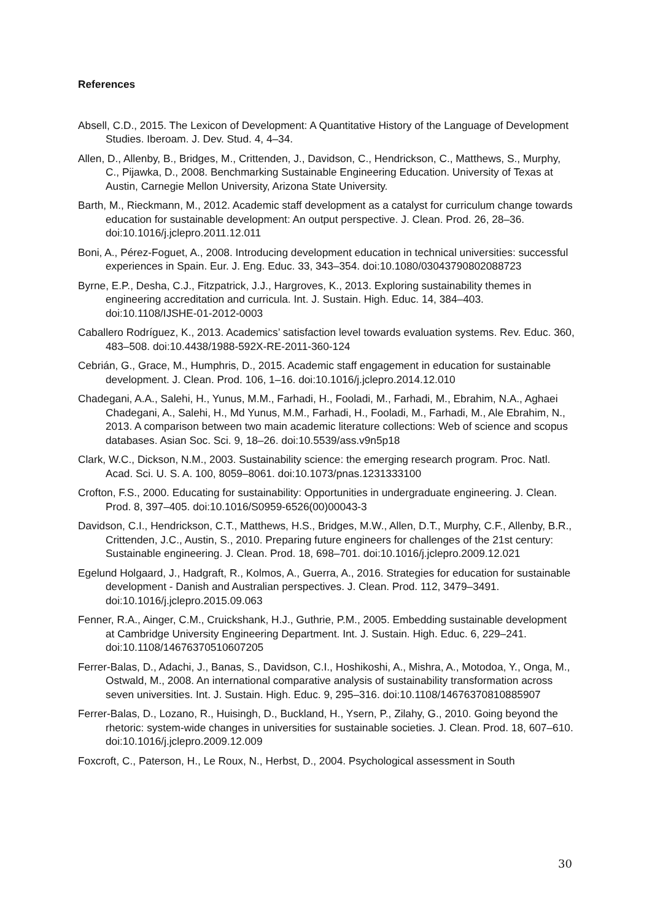References
Absell, C.D., 2015. The Lexicon of Development: A Quantitative History of the Language of Development Studies. Iberoam. J. Dev. Stud. 4, 4–34.
Allen, D., Allenby, B., Bridges, M., Crittenden, J., Davidson, C., Hendrickson, C., Matthews, S., Murphy, C., Pijawka, D., 2008. Benchmarking Sustainable Engineering Education. University of Texas at Austin, Carnegie Mellon University, Arizona State University.
Barth, M., Rieckmann, M., 2012. Academic staff development as a catalyst for curriculum change towards education for sustainable development: An output perspective. J. Clean. Prod. 26, 28–36. doi:10.1016/j.jclepro.2011.12.011
Boni, A., Pérez-Foguet, A., 2008. Introducing development education in technical universities: successful experiences in Spain. Eur. J. Eng. Educ. 33, 343–354. doi:10.1080/03043790802088723
Byrne, E.P., Desha, C.J., Fitzpatrick, J.J., Hargroves, K., 2013. Exploring sustainability themes in engineering accreditation and curricula. Int. J. Sustain. High. Educ. 14, 384–403. doi:10.1108/IJSHE-01-2012-0003
Caballero Rodríguez, K., 2013. Academics’ satisfaction level towards evaluation systems. Rev. Educ. 360, 483–508. doi:10.4438/1988-592X-RE-2011-360-124
Cebrián, G., Grace, M., Humphris, D., 2015. Academic staff engagement in education for sustainable development. J. Clean. Prod. 106, 1–16. doi:10.1016/j.jclepro.2014.12.010
Chadegani, A.A., Salehi, H., Yunus, M.M., Farhadi, H., Fooladi, M., Farhadi, M., Ebrahim, N.A., Aghaei Chadegani, A., Salehi, H., Md Yunus, M.M., Farhadi, H., Fooladi, M., Farhadi, M., Ale Ebrahim, N., 2013. A comparison between two main academic literature collections: Web of science and scopus databases. Asian Soc. Sci. 9, 18–26. doi:10.5539/ass.v9n5p18
Clark, W.C., Dickson, N.M., 2003. Sustainability science: the emerging research program. Proc. Natl. Acad. Sci. U. S. A. 100, 8059–8061. doi:10.1073/pnas.1231333100
Crofton, F.S., 2000. Educating for sustainability: Opportunities in undergraduate engineering. J. Clean. Prod. 8, 397–405. doi:10.1016/S0959-6526(00)00043-3
Davidson, C.I., Hendrickson, C.T., Matthews, H.S., Bridges, M.W., Allen, D.T., Murphy, C.F., Allenby, B.R., Crittenden, J.C., Austin, S., 2010. Preparing future engineers for challenges of the 21st century: Sustainable engineering. J. Clean. Prod. 18, 698–701. doi:10.1016/j.jclepro.2009.12.021
Egelund Holgaard, J., Hadgraft, R., Kolmos, A., Guerra, A., 2016. Strategies for education for sustainable development - Danish and Australian perspectives. J. Clean. Prod. 112, 3479–3491. doi:10.1016/j.jclepro.2015.09.063
Fenner, R.A., Ainger, C.M., Cruickshank, H.J., Guthrie, P.M., 2005. Embedding sustainable development at Cambridge University Engineering Department. Int. J. Sustain. High. Educ. 6, 229–241. doi:10.1108/14676370510607205
Ferrer-Balas, D., Adachi, J., Banas, S., Davidson, C.I., Hoshikoshi, A., Mishra, A., Motodoa, Y., Onga, M., Ostwald, M., 2008. An international comparative analysis of sustainability transformation across seven universities. Int. J. Sustain. High. Educ. 9, 295–316. doi:10.1108/14676370810885907
Ferrer-Balas, D., Lozano, R., Huisingh, D., Buckland, H., Ysern, P., Zilahy, G., 2010. Going beyond the rhetoric: system-wide changes in universities for sustainable societies. J. Clean. Prod. 18, 607–610. doi:10.1016/j.jclepro.2009.12.009
Foxcroft, C., Paterson, H., Le Roux, N., Herbst, D., 2004. Psychological assessment in South
30